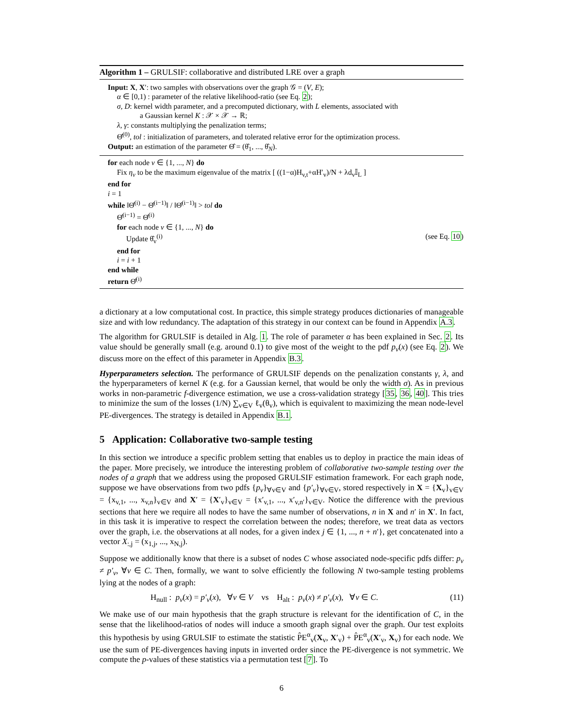Algorithm 1 – GRULSIF: collaborative and distributed LRE over a graph
Input: X, X′: two samples with observations over the graph 𝒢 = (V, E);
α ∈ [0,1) : parameter of the relative likelihood-ratio (see Eq. 2);
σ, D: kernel width parameter, and a precomputed dictionary, with L elements, associated with
a Gaussian kernel K : 𝒳 × 𝒳 → ℝ;
λ, γ: constants multiplying the penalization terms;
Θ̂<sup>(0)</sup>, tol : initialization of parameters, and tolerated relative error for the optimization process.
Output: an estimation of the parameter Θ̂ = (θ̂<sub>1</sub>, ..., θ̂<sub>N</sub>).
for each node v ∈ {1, ..., N} do
Fix η<sub>v</sub> to be the maximum eigenvalue of the matrix [ ((1−α)H<sub>v,t</sub>+αH′<sub>v</sub>)/N + λd<sub>v</sub>𝕀<sub>L</sub> ]
end for
i = 1
while ‖Θ̂<sup>(i)</sup> − Θ̂<sup>(i−1)</sup>‖ / ‖Θ̂<sup>(i−1)</sup>‖ > tol do
Θ̂<sup>(i−1)</sup> = Θ̂<sup>(i)</sup>
for each node v ∈ {1, ..., N} do
Update θ̂<sub>v</sub><sup>(i)</sup> (see Eq. 10)
end for
i = i + 1
end while
return Θ̂<sup>(i)</sup>
a dictionary at a low computational cost. In practice, this simple strategy produces dictionaries of manageable size and with low redundancy. The adaptation of this strategy in our context can be found in Appendix A.3.
The algorithm for GRULSIF is detailed in Alg. 1. The role of parameter α has been explained in Sec. 2. Its value should be generally small (e.g. around 0.1) to give most of the weight to the pdf p<sub>v</sub>(x) (see Eq. 2). We discuss more on the effect of this parameter in Appendix B.3.
Hyperparameters selection. The performance of GRULSIF depends on the penalization constants γ, λ, and the hyperparameters of kernel K (e.g. for a Gaussian kernel, that would be only the width σ). As in previous works in non-parametric f-divergence estimation, we use a cross-validation strategy [35, 36, 40]. This tries to minimize the sum of the losses (1/N) ∑<sub>v∈V</sub> ℓ<sub>v</sub>(θ<sub>v</sub>), which is equivalent to maximizing the mean node-level PE-divergences. The strategy is detailed in Appendix B.1.
5 Application: Collaborative two-sample testing
In this section we introduce a specific problem setting that enables us to deploy in practice the main ideas of the paper. More precisely, we introduce the interesting problem of collaborative two-sample testing over the nodes of a graph that we address using the proposed GRULSIF estimation framework. For each graph node, suppose we have observations from two pdfs {p<sub>v</sub>}<sub>∀v∈V</sub> and {p′<sub>v</sub>}<sub>∀v∈V</sub>, stored respectively in X = {X<sub>v</sub>}<sub>v∈V</sub> = {x<sub>v,1</sub>, ..., x<sub>v,n</sub>}<sub>v∈V</sub> and X′ = {X′<sub>v</sub>}<sub>v∈V</sub> = {x′<sub>v,1</sub>, ..., x′<sub>v,n′</sub>}<sub>v∈V</sub>. Notice the difference with the previous sections that here we require all nodes to have the same number of observations, n in X and n′ in X′. In fact, in this task it is imperative to respect the correlation between the nodes; therefore, we treat data as vectors over the graph, i.e. the observations at all nodes, for a given index j ∈ {1, ..., n + n′}, get concatenated into a vector X<sub>:,j</sub> = (x<sub>1,j</sub>, ..., x<sub>N,j</sub>).
Suppose we additionally know that there is a subset of nodes C whose associated node-specific pdfs differ: p<sub>v</sub> ≠ p′<sub>v</sub>, ∀v ∈ C. Then, formally, we want to solve efficiently the following N two-sample testing problems lying at the nodes of a graph:
H<sub>null</sub> : p<sub>v</sub>(x) = p′<sub>v</sub>(x), ∀v ∈ V vs H<sub>alt</sub> : p<sub>v</sub>(x) ≠ p′<sub>v</sub>(x), ∀v ∈ C. (11)
We make use of our main hypothesis that the graph structure is relevant for the identification of C, in the sense that the likelihood-ratios of nodes will induce a smooth graph signal over the graph. Our test exploits this hypothesis by using GRULSIF to estimate the statistic P̂E<sup>α</sup><sub>v</sub>(X<sub>v</sub>, X′<sub>v</sub>) + P̂E<sup>α</sup><sub>v</sub>(X′<sub>v</sub>, X<sub>v</sub>) for each node. We use the sum of PE-divergences having inputs in inverted order since the PE-divergence is not symmetric. We compute the p-values of these statistics via a permutation test [7]. To
6